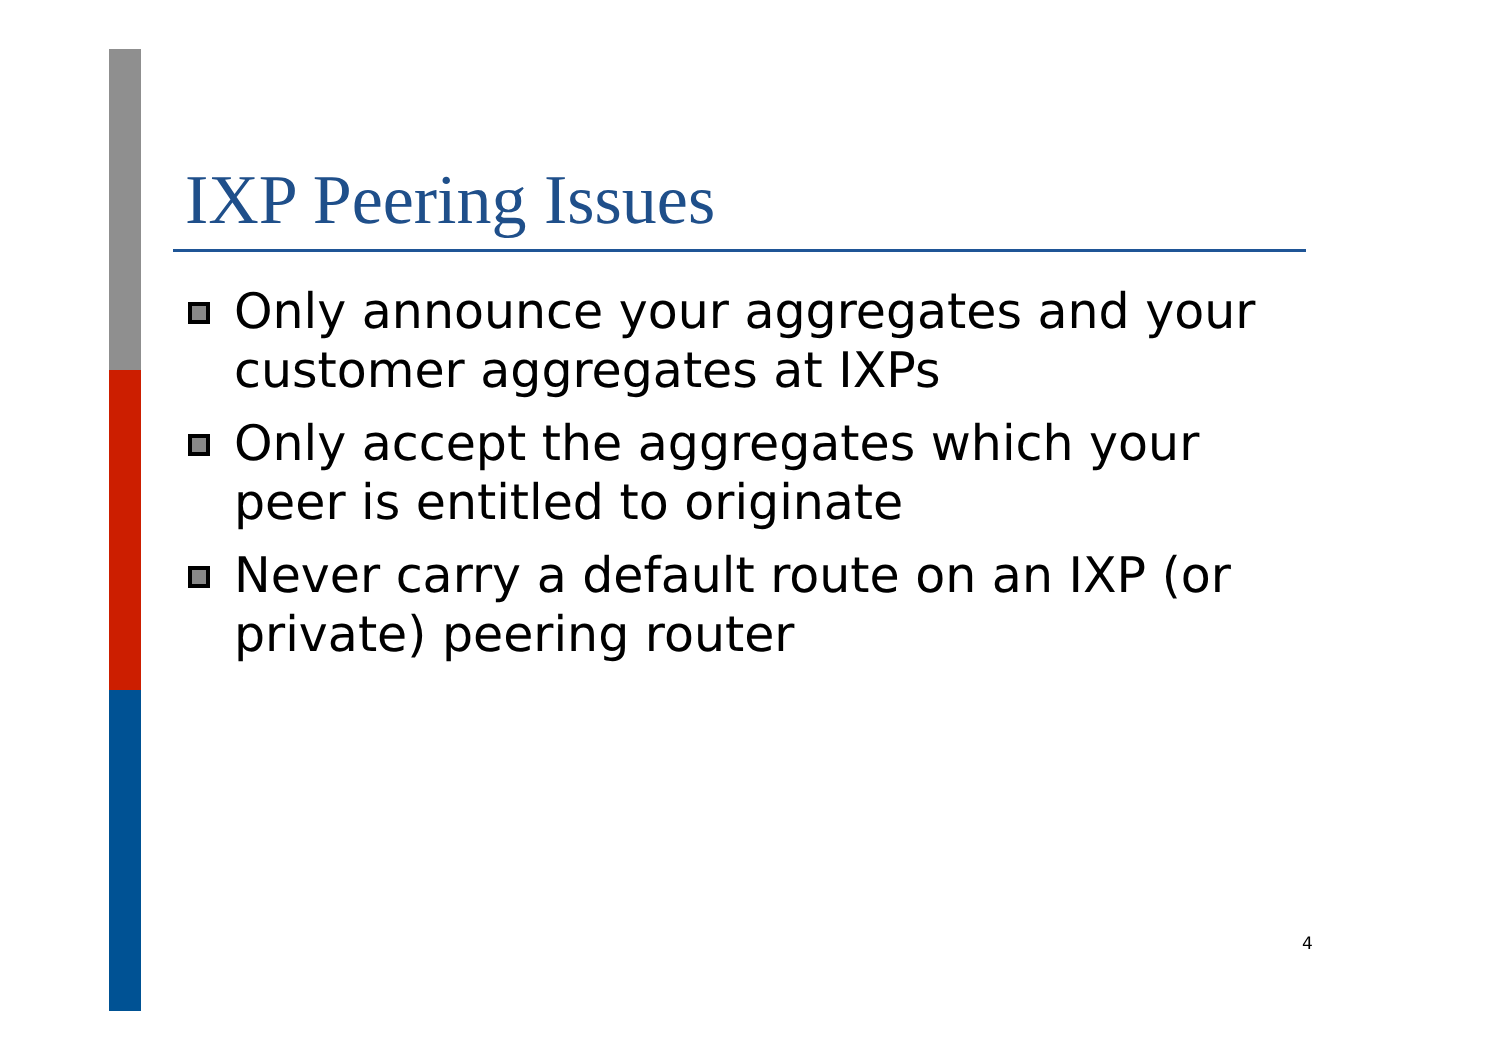IXP Peering Issues
Only announce your aggregates and your customer aggregates at IXPs
Only accept the aggregates which your peer is entitled to originate
Never carry a default route on an IXP (or private) peering router
4